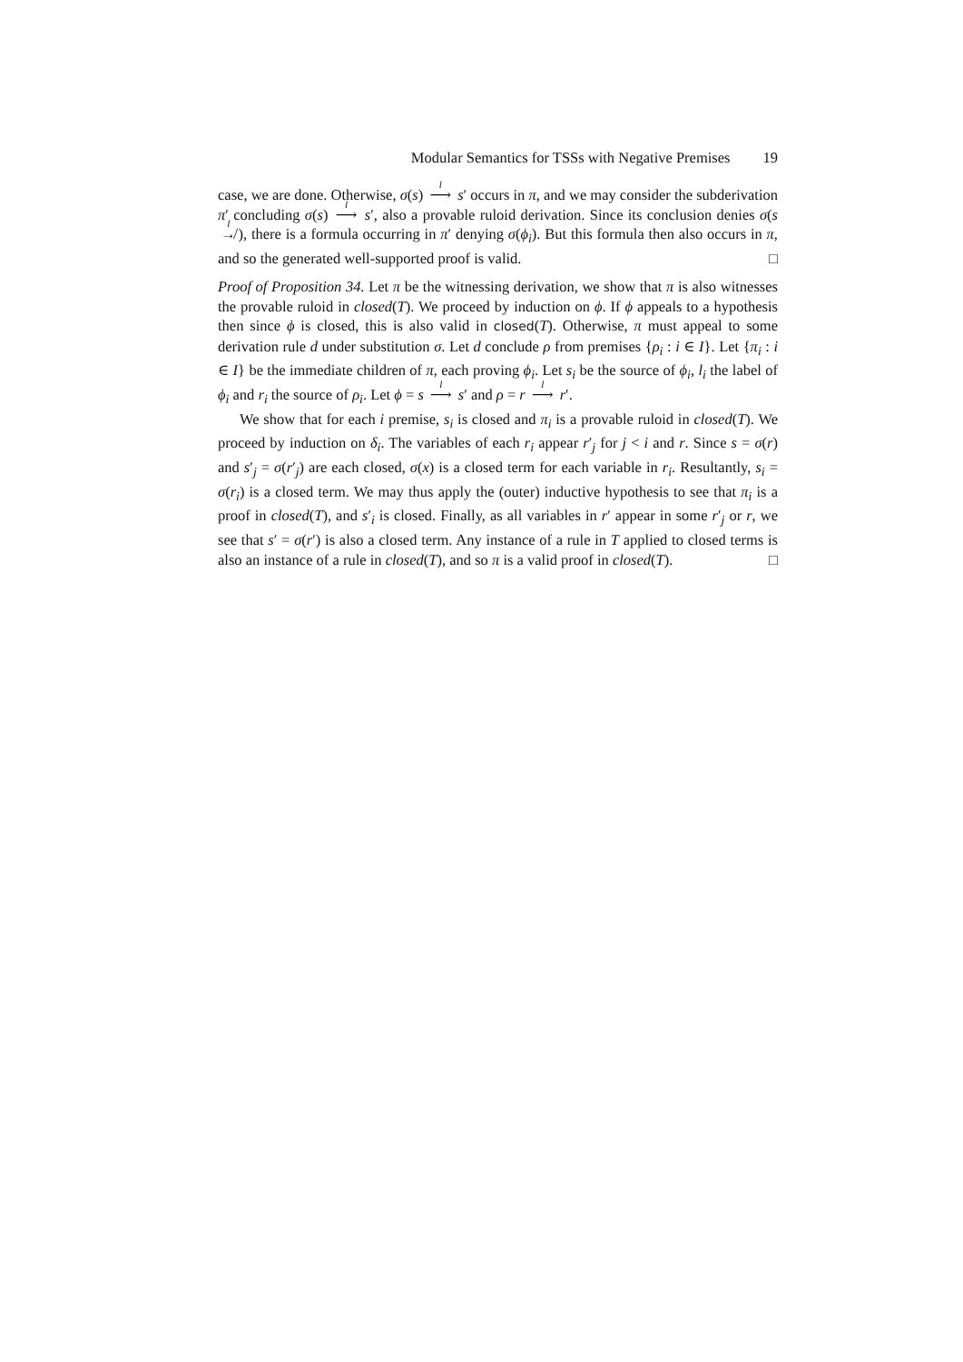Modular Semantics for TSSs with Negative Premises 19
case, we are done. Otherwise, σ(s) <sup>l</sup>⟶ s′ occurs in π, and we may consider the subderivation π′ concluding σ(s) <sup>l</sup>⟶ s′, also a provable ruloid derivation. Since its conclusion denies σ(s <sup>l</sup>↛), there is a formula occurring in π′ denying σ(ϕ<sub>i</sub>). But this formula then also occurs in π, and so the generated well-supported proof is valid. □
Proof of Proposition 34. Let π be the witnessing derivation, we show that π is also witnesses the provable ruloid in closed(T). We proceed by induction on ϕ. If ϕ appeals to a hypothesis then since ϕ is closed, this is also valid in closed(T). Otherwise, π must appeal to some derivation rule d under substitution σ. Let d conclude ρ from premises {ρ<sub>i</sub> : i ∈ I}. Let {π<sub>i</sub> : i ∈ I} be the immediate children of π, each proving ϕ<sub>i</sub>. Let s<sub>i</sub> be the source of ϕ<sub>i</sub>, l<sub>i</sub> the label of ϕ<sub>i</sub> and r<sub>i</sub> the source of ρ<sub>i</sub>. Let ϕ = s <sup>l</sup>⟶ s′ and ρ = r <sup>l</sup>⟶ r′.
We show that for each i premise, s<sub>i</sub> is closed and π<sub>i</sub> is a provable ruloid in closed(T). We proceed by induction on δ<sub>i</sub>. The variables of each r<sub>i</sub> appear r′<sub>j</sub> for j < i and r. Since s = σ(r) and s′<sub>j</sub> = σ(r′<sub>j</sub>) are each closed, σ(x) is a closed term for each variable in r<sub>i</sub>. Resultantly, s<sub>i</sub> = σ(r<sub>i</sub>) is a closed term. We may thus apply the (outer) inductive hypothesis to see that π<sub>i</sub> is a proof in closed(T), and s′<sub>i</sub> is closed. Finally, as all variables in r′ appear in some r′<sub>j</sub> or r, we see that s′ = σ(r′) is also a closed term. Any instance of a rule in T applied to closed terms is also an instance of a rule in closed(T), and so π is a valid proof in closed(T). □